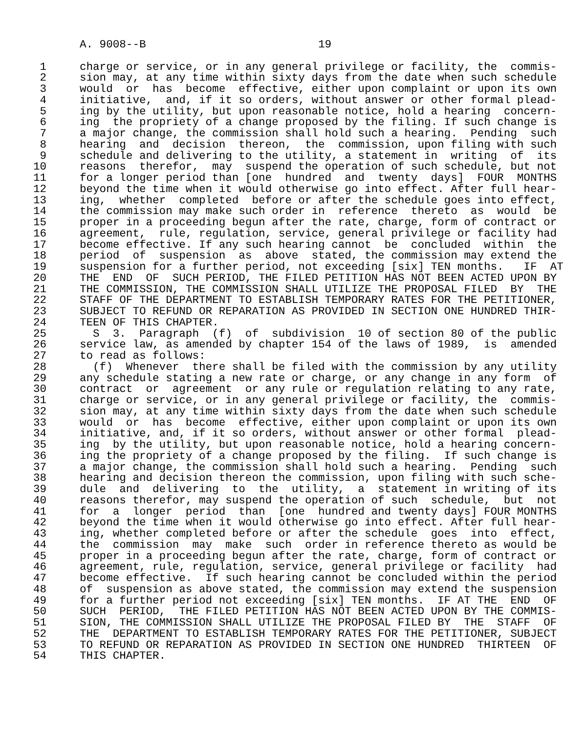A. 9008--B                          19

 1     charge or service, or in any general privilege or facility, the  commis-
 2     sion may, at any time within sixty days from the date when such schedule
 3     would  or  has  become  effective, either upon complaint or upon its own
 4     initiative,  and, if it so orders, without answer or other formal plead-
 5     ing by the utility, but upon reasonable notice, hold a hearing  concern-
 6     ing  the propriety of a change proposed by the filing. If such change is
 7     a major change, the commission shall hold such a hearing.  Pending  such
 8     hearing  and  decision  thereon,  the  commission, upon filing with such
 9     schedule and delivering to the utility, a statement in  writing  of  its
10     reasons  therefor,  may  suspend the operation of such schedule, but not
11     for a longer period than [one  hundred  and  twenty  days]  FOUR  MONTHS
12     beyond the time when it would otherwise go into effect. After full hear-
13     ing,  whether  completed  before or after the schedule goes into effect,
14     the commission may make such order in  reference  thereto  as  would  be
15     proper in a proceeding begun after the rate, charge, form of contract or
16     agreement,  rule, regulation, service, general privilege or facility had
17     become effective. If any such hearing cannot  be  concluded  within  the
18     period  of  suspension  as  above  stated, the commission may extend the
19     suspension for a further period, not exceeding [six] TEN months.   IF  AT
20     THE  END  OF  SUCH PERIOD, THE FILED PETITION HAS NOT BEEN ACTED UPON BY
21     THE COMMISSION, THE COMMISSION SHALL UTILIZE THE PROPOSAL FILED  BY  THE
22     STAFF OF THE DEPARTMENT TO ESTABLISH TEMPORARY RATES FOR THE PETITIONER,
23     SUBJECT TO REFUND OR REPARATION AS PROVIDED IN SECTION ONE HUNDRED THIR-
24     TEEN OF THIS CHAPTER.
25       S  3.  Paragraph  (f)  of  subdivision  10 of section 80 of the public
26     service law, as amended by chapter 154 of the laws of 1989,  is  amended
27     to read as follows:
28       (f)  Whenever  there shall be filed with the commission by any utility
29     any schedule stating a new rate or charge, or any change in any form  of
30     contract  or  agreement  or any rule or regulation relating to any rate,
31     charge or service, or in any general privilege or facility, the  commis-
32     sion may, at any time within sixty days from the date when such schedule
33     would  or  has  become  effective, either upon complaint or upon its own
34     initiative, and, if it so orders, without answer or other formal  plead-
35     ing  by the utility, but upon reasonable notice, hold a hearing concern-
36     ing the propriety of a change proposed by the filing.  If such change is
37     a major change, the commission shall hold such a hearing.  Pending  such
38     hearing and decision thereon the commission, upon filing with such sche-
39     dule  and  delivering  to  the  utility,  a  statement in writing of its
40     reasons therefor, may suspend the operation of such  schedule,  but  not
41     for  a  longer  period  than  [one  hundred and twenty days] FOUR MONTHS
42     beyond the time when it would otherwise go into effect. After full hear-
43     ing, whether completed before or after the schedule  goes  into  effect,
44     the  commission  may  make  such  order in reference thereto as would be
45     proper in a proceeding begun after the rate, charge, form of contract or
46     agreement, rule, regulation, service, general privilege or facility  had
47     become effective.  If such hearing cannot be concluded within the period
48     of  suspension as above stated, the commission may extend the suspension
49     for a further period not exceeding [six] TEN months.  IF AT THE  END  OF
50     SUCH  PERIOD,  THE FILED PETITION HAS NOT BEEN ACTED UPON BY THE COMMIS-
51     SION, THE COMMISSION SHALL UTILIZE THE PROPOSAL FILED BY  THE  STAFF  OF
52     THE  DEPARTMENT TO ESTABLISH TEMPORARY RATES FOR THE PETITIONER, SUBJECT
53     TO REFUND OR REPARATION AS PROVIDED IN SECTION ONE HUNDRED  THIRTEEN  OF
54     THIS CHAPTER.